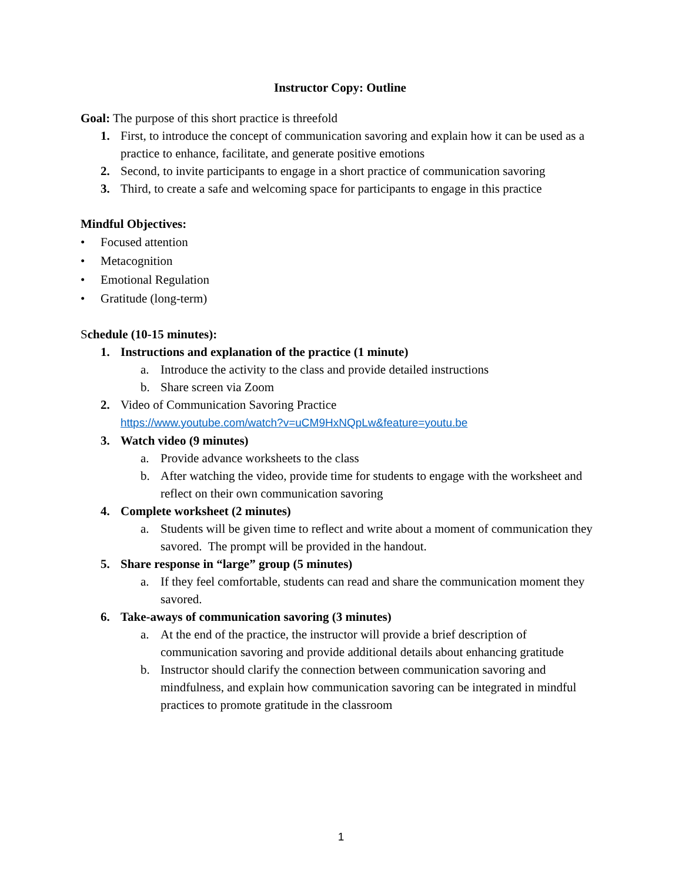Instructor Copy: Outline
Goal: The purpose of this short practice is threefold
1. First, to introduce the concept of communication savoring and explain how it can be used as a practice to enhance, facilitate, and generate positive emotions
2. Second, to invite participants to engage in a short practice of communication savoring
3. Third, to create a safe and welcoming space for participants to engage in this practice
Mindful Objectives:
• Focused attention
• Metacognition
• Emotional Regulation
• Gratitude (long-term)
Schedule (10-15 minutes):
1. Instructions and explanation of the practice (1 minute)
a. Introduce the activity to the class and provide detailed instructions
b. Share screen via Zoom
2. Video of Communication Savoring Practice
https://www.youtube.com/watch?v=uCM9HxNQpLw&feature=youtu.be
3. Watch video (9 minutes)
a. Provide advance worksheets to the class
b. After watching the video, provide time for students to engage with the worksheet and reflect on their own communication savoring
4. Complete worksheet (2 minutes)
a. Students will be given time to reflect and write about a moment of communication they savored. The prompt will be provided in the handout.
5. Share response in “large” group (5 minutes)
a. If they feel comfortable, students can read and share the communication moment they savored.
6. Take-aways of communication savoring (3 minutes)
a. At the end of the practice, the instructor will provide a brief description of communication savoring and provide additional details about enhancing gratitude
b. Instructor should clarify the connection between communication savoring and mindfulness, and explain how communication savoring can be integrated in mindful practices to promote gratitude in the classroom
1